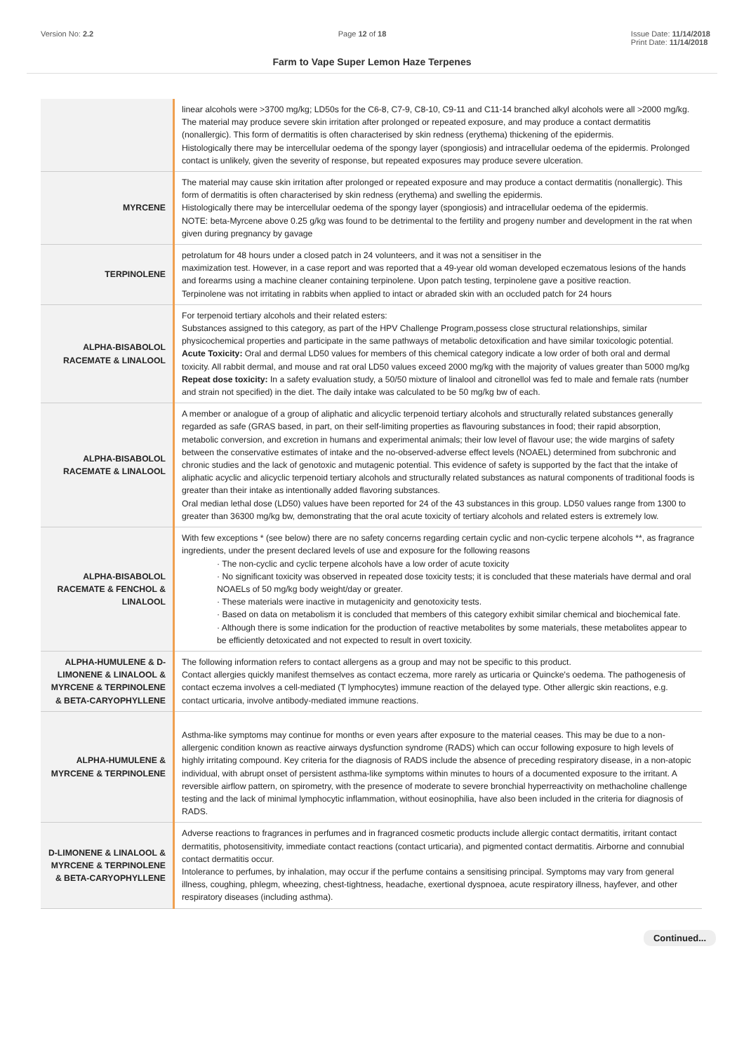Version No: 2.2 Page 12 of 18 Issue Date: 11/14/2018
Print Date: 11/14/2018
Farm to Vape Super Lemon Haze Terpenes
| | linear alcohols were >3700 mg/kg; LD50s for the C6-8, C7-9, C8-10, C9-11 and C11-14 branched alkyl alcohols were all >2000 mg/kg. The material may produce severe skin irritation after prolonged or repeated exposure, and may produce a contact dermatitis (nonallergic). This form of dermatitis is often characterised by skin redness (erythema) thickening of the epidermis. Histologically there may be intercellular oedema of the spongy layer (spongiosis) and intracellular oedema of the epidermis. Prolonged contact is unlikely, given the severity of response, but repeated exposures may produce severe ulceration. |
| MYRCENE | The material may cause skin irritation after prolonged or repeated exposure and may produce a contact dermatitis (nonallergic). This form of dermatitis is often characterised by skin redness (erythema) and swelling the epidermis. Histologically there may be intercellular oedema of the spongy layer (spongiosis) and intracellular oedema of the epidermis. NOTE: beta-Myrcene above 0.25 g/kg was found to be detrimental to the fertility and progeny number and development in the rat when given during pregnancy by gavage |
| TERPINOLENE | petrolatum for 48 hours under a closed patch in 24 volunteers, and it was not a sensitiser in the maximization test. However, in a case report and was reported that a 49-year old woman developed eczematous lesions of the hands and forearms using a machine cleaner containing terpinolene. Upon patch testing, terpinolene gave a positive reaction. Terpinolene was not irritating in rabbits when applied to intact or abraded skin with an occluded patch for 24 hours |
| ALPHA-BISABOLOL RACEMATE & LINALOOL | For terpenoid tertiary alcohols and their related esters: Substances assigned to this category, as part of the HPV Challenge Program,possess close structural relationships, similar physicochemical properties and participate in the same pathways of metabolic detoxification and have similar toxicologic potential. Acute Toxicity: Oral and dermal LD50 values for members of this chemical category indicate a low order of both oral and dermal toxicity. All rabbit dermal, and mouse and rat oral LD50 values exceed 2000 mg/kg with the majority of values greater than 5000 mg/kg Repeat dose toxicity: In a safety evaluation study, a 50/50 mixture of linalool and citronellol was fed to male and female rats (number and strain not specified) in the diet. The daily intake was calculated to be 50 mg/kg bw of each. |
| ALPHA-BISABOLOL RACEMATE & LINALOOL | A member or analogue of a group of aliphatic and alicyclic terpenoid tertiary alcohols and structurally related substances generally regarded as safe (GRAS based, in part, on their self-limiting properties as flavouring substances in food; their rapid absorption, metabolic conversion, and excretion in humans and experimental animals; their low level of flavour use; the wide margins of safety between the conservative estimates of intake and the no-observed-adverse effect levels (NOAEL) determined from subchronic and chronic studies and the lack of genotoxic and mutagenic potential. This evidence of safety is supported by the fact that the intake of aliphatic acyclic and alicyclic terpenoid tertiary alcohols and structurally related substances as natural components of traditional foods is greater than their intake as intentionally added flavoring substances. Oral median lethal dose (LD50) values have been reported for 24 of the 43 substances in this group. LD50 values range from 1300 to greater than 36300 mg/kg bw, demonstrating that the oral acute toxicity of tertiary alcohols and related esters is extremely low. |
| ALPHA-BISABOLOL RACEMATE & FENCHOL & LINALOOL | With few exceptions * (see below) there are no safety concerns regarding certain cyclic and non-cyclic terpene alcohols **, as fragrance ingredients, under the present declared levels of use and exposure for the following reasons · The non-cyclic and cyclic terpene alcohols have a low order of acute toxicity · No significant toxicity was observed in repeated dose toxicity tests; it is concluded that these materials have dermal and oral NOAELs of 50 mg/kg body weight/day or greater. · These materials were inactive in mutagenicity and genotoxicity tests. · Based on data on metabolism it is concluded that members of this category exhibit similar chemical and biochemical fate. · Although there is some indication for the production of reactive metabolites by some materials, these metabolites appear to be efficiently detoxicated and not expected to result in overt toxicity. |
| ALPHA-HUMULENE & D-LIMONENE & LINALOOL & MYRCENE & TERPINOLENE & BETA-CARYOPHYLLENE | The following information refers to contact allergens as a group and may not be specific to this product. Contact allergies quickly manifest themselves as contact eczema, more rarely as urticaria or Quincke's oedema. The pathogenesis of contact eczema involves a cell-mediated (T lymphocytes) immune reaction of the delayed type. Other allergic skin reactions, e.g. contact urticaria, involve antibody-mediated immune reactions. |
| ALPHA-HUMULENE & MYRCENE & TERPINOLENE | Asthma-like symptoms may continue for months or even years after exposure to the material ceases. This may be due to a non-allergenic condition known as reactive airways dysfunction syndrome (RADS) which can occur following exposure to high levels of highly irritating compound. Key criteria for the diagnosis of RADS include the absence of preceding respiratory disease, in a non-atopic individual, with abrupt onset of persistent asthma-like symptoms within minutes to hours of a documented exposure to the irritant. A reversible airflow pattern, on spirometry, with the presence of moderate to severe bronchial hyperreactivity on methacholine challenge testing and the lack of minimal lymphocytic inflammation, without eosinophilia, have also been included in the criteria for diagnosis of RADS. |
| D-LIMONENE & LINALOOL & MYRCENE & TERPINOLENE & BETA-CARYOPHYLLENE | Adverse reactions to fragrances in perfumes and in fragranced cosmetic products include allergic contact dermatitis, irritant contact dermatitis, photosensitivity, immediate contact reactions (contact urticaria), and pigmented contact dermatitis. Airborne and connubial contact dermatitis occur. Intolerance to perfumes, by inhalation, may occur if the perfume contains a sensitising principal. Symptoms may vary from general illness, coughing, phlegm, wheezing, chest-tightness, headache, exertional dyspnoea, acute respiratory illness, hayfever, and other respiratory diseases (including asthma). |
Continued...